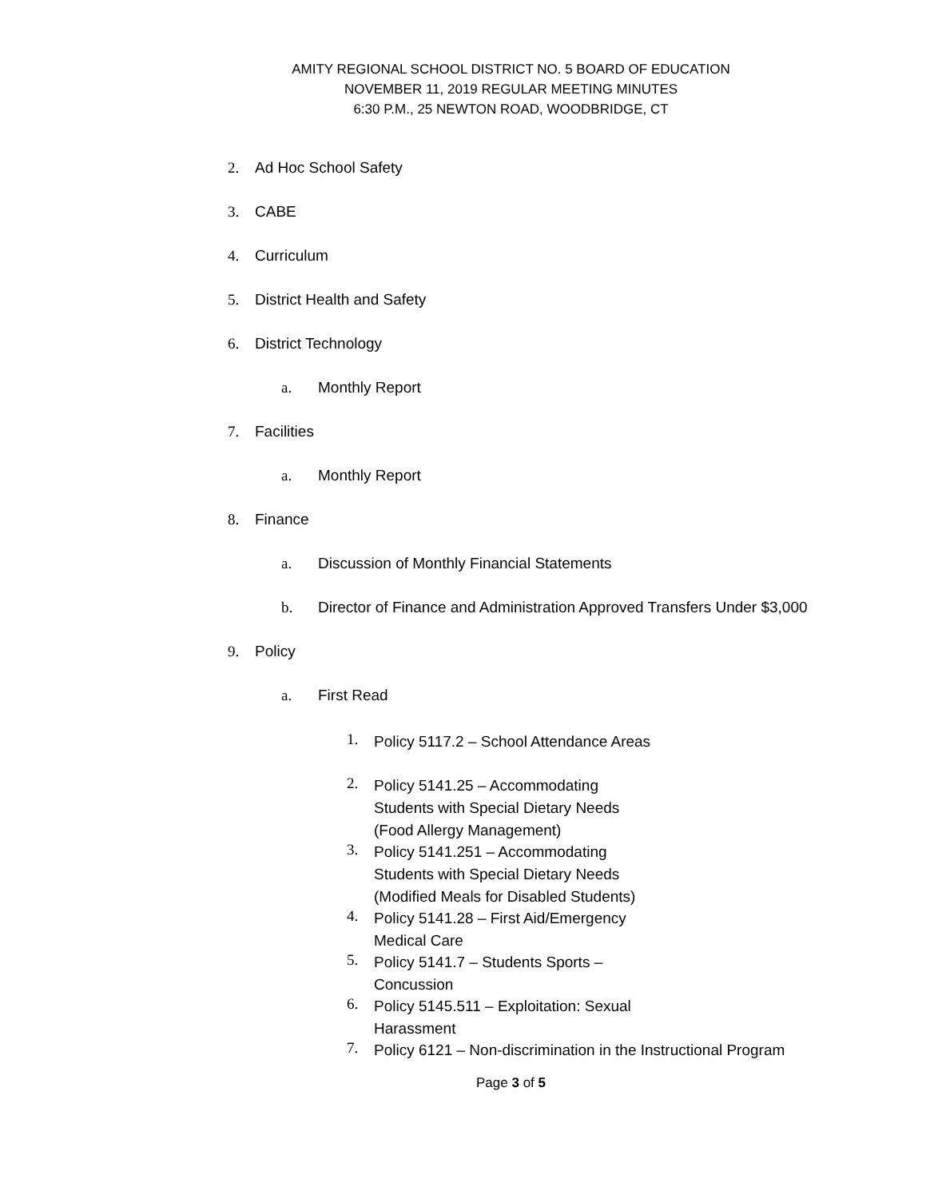AMITY REGIONAL SCHOOL DISTRICT NO. 5 BOARD OF EDUCATION
NOVEMBER 11, 2019 REGULAR MEETING MINUTES
6:30 P.M., 25 NEWTON ROAD, WOODBRIDGE, CT
2. Ad Hoc School Safety
3. CABE
4. Curriculum
5. District Health and Safety
6. District Technology
a. Monthly Report
7. Facilities
a. Monthly Report
8. Finance
a. Discussion of Monthly Financial Statements
b. Director of Finance and Administration Approved Transfers Under $3,000
9. Policy
a. First Read
1. Policy 5117.2 – School Attendance Areas
2. Policy 5141.25 – Accommodating Students with Special Dietary Needs (Food Allergy Management)
3. Policy 5141.251 – Accommodating Students with Special Dietary Needs (Modified Meals for Disabled Students)
4. Policy 5141.28 – First Aid/Emergency Medical Care
5. Policy 5141.7 – Students Sports – Concussion
6. Policy 5145.511 – Exploitation: Sexual Harassment
7. Policy 6121 – Non-discrimination in the Instructional Program
Page 3 of 5